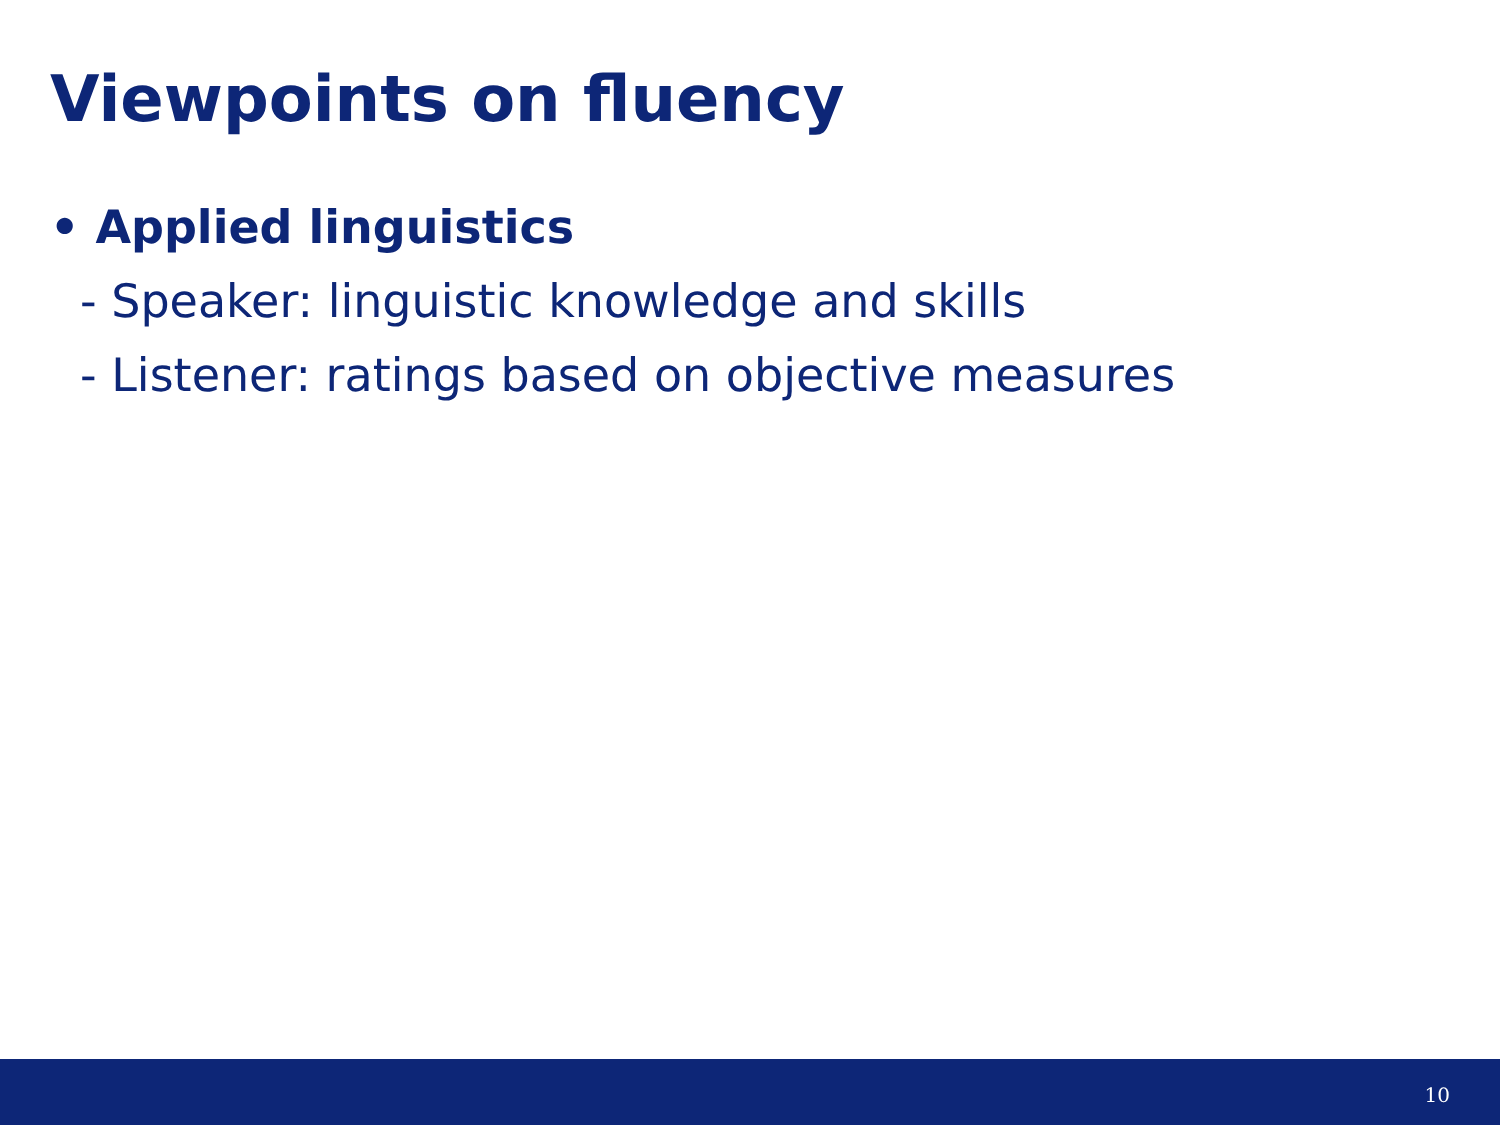Viewpoints on fluency
• Applied linguistics
- Speaker: linguistic knowledge and skills
- Listener: ratings based on objective measures
10